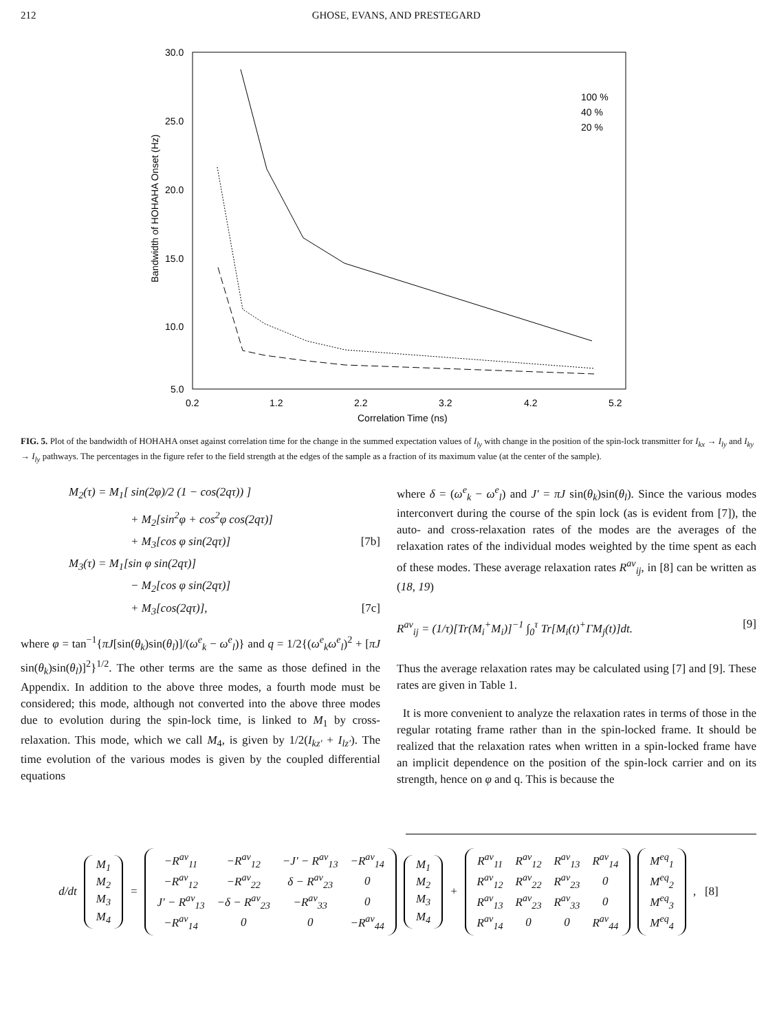212 GHOSE, EVANS, AND PRESTEGARD
30.0
25.0
20.0
15.0
10.0
5.0
0.2
1.2
2.2
3.2
4.2
5.2
Correlation Time (ns)
Bandwidth of HOHAHA Onset (Hz)
100 %
40 %
20 %
FIG. 5. Plot of the bandwidth of HOHAHA onset against correlation time for the change in the summed expectation values of I<sub>ly</sub> with change in the position of the spin-lock transmitter for I<sub>kx</sub> → I<sub>ly</sub> and I<sub>ky</sub> → I<sub>ly</sub> pathways. The percentages in the figure refer to the field strength at the edges of the sample as a fraction of its maximum value (at the center of the sample).
M<sub>2</sub>(τ) = M<sub>1</sub>[ sin(2φ)/2 (1 − cos(2qτ)) ]
+ M<sub>2</sub>[sin<sup>2</sup>φ + cos<sup>2</sup>φ cos(2qτ)]
+ M<sub>3</sub>[cos φ sin(2qτ)] [7b]
M<sub>3</sub>(τ) = M<sub>1</sub>[sin φ sin(2qτ)]
− M<sub>2</sub>[cos φ sin(2qτ)]
+ M<sub>3</sub>[cos(2qτ)], [7c]
where φ = tan<sup>−1</sup>{πJ[sin(θ<sub>k</sub>)sin(θ<sub>l</sub>)]/(ω<sup>e</sup><sub>k</sub> − ω<sup>e</sup><sub>l</sub>)} and q = 1/2{(ω<sup>e</sup><sub>k</sub>ω<sup>e</sup><sub>l</sub>)<sup>2</sup> + [πJ sin(θ<sub>k</sub>)sin(θ<sub>l</sub>)]<sup>2</sup>}<sup>1/2</sup>. The other terms are the same as those defined in the Appendix. In addition to the above three modes, a fourth mode must be considered; this mode, although not converted into the above three modes due to evolution during the spin-lock time, is linked to M<sub>1</sub> by cross-relaxation. This mode, which we call M<sub>4</sub>, is given by 1/2(I<sub>kz′</sub> + I<sub>lz′</sub>). The time evolution of the various modes is given by the coupled differential equations
where δ = (ω<sup>e</sup><sub>k</sub> − ω<sup>e</sup><sub>l</sub>) and J′ = πJ sin(θ<sub>k</sub>)sin(θ<sub>l</sub>). Since the various modes interconvert during the course of the spin lock (as is evident from [7]), the auto- and cross-relaxation rates of the modes are the averages of the relaxation rates of the individual modes weighted by the time spent as each of these modes. These average relaxation rates R<sup>av</sup><sub>ij</sub>, in [8] can be written as (18, 19)
R<sup>av</sup><sub>ij</sub> = (1/τ)[Tr(M<sub>i</sub><sup>+</sup>M<sub>i</sub>)]<sup>−1</sup> ∫<sub>0</sub><sup>τ</sup> Tr[M<sub>i</sub>(t)<sup>+</sup>ΓM<sub>j</sub>(t)]dt. [9]
Thus the average relaxation rates may be calculated using [7] and [9]. These rates are given in Table 1.
It is more convenient to analyze the relaxation rates in terms of those in the regular rotating frame rather than in the spin-locked frame. It should be realized that the relaxation rates when written in a spin-locked frame have an implicit dependence on the position of the spin-lock carrier and on its strength, hence on φ and q. This is because the
d/dt
| M<sub>1</sub> |
| M<sub>2</sub> |
| M<sub>3</sub> |
| M<sub>4</sub> |
=
| −R<sup>av</sup><sub>11</sub> | −R<sup>av</sup><sub>12</sub> | −J′ − R<sup>av</sup><sub>13</sub> | −R<sup>av</sup><sub>14</sub> |
| −R<sup>av</sup><sub>12</sub> | −R<sup>av</sup><sub>22</sub> | δ − R<sup>av</sup><sub>23</sub> | 0 |
| J′ − R<sup>av</sup><sub>13</sub> | −δ − R<sup>av</sup><sub>23</sub> | −R<sup>av</sup><sub>33</sub> | 0 |
| −R<sup>av</sup><sub>14</sub> | 0 | 0 | −R<sup>av</sup><sub>44</sub> |
| M<sub>1</sub> |
| M<sub>2</sub> |
| M<sub>3</sub> |
| M<sub>4</sub> |
+
| R<sup>av</sup><sub>11</sub> | R<sup>av</sup><sub>12</sub> | R<sup>av</sup><sub>13</sub> | R<sup>av</sup><sub>14</sub> |
| R<sup>av</sup><sub>12</sub> | R<sup>av</sup><sub>22</sub> | R<sup>av</sup><sub>23</sub> | 0 |
| R<sup>av</sup><sub>13</sub> | R<sup>av</sup><sub>23</sub> | R<sup>av</sup><sub>33</sub> | 0 |
| R<sup>av</sup><sub>14</sub> | 0 | 0 | R<sup>av</sup><sub>44</sub> |
| M<sup>eq</sup><sub>1</sub> |
| M<sup>eq</sup><sub>2</sub> |
| M<sup>eq</sup><sub>3</sub> |
| M<sup>eq</sup><sub>4</sub> |
, [8]